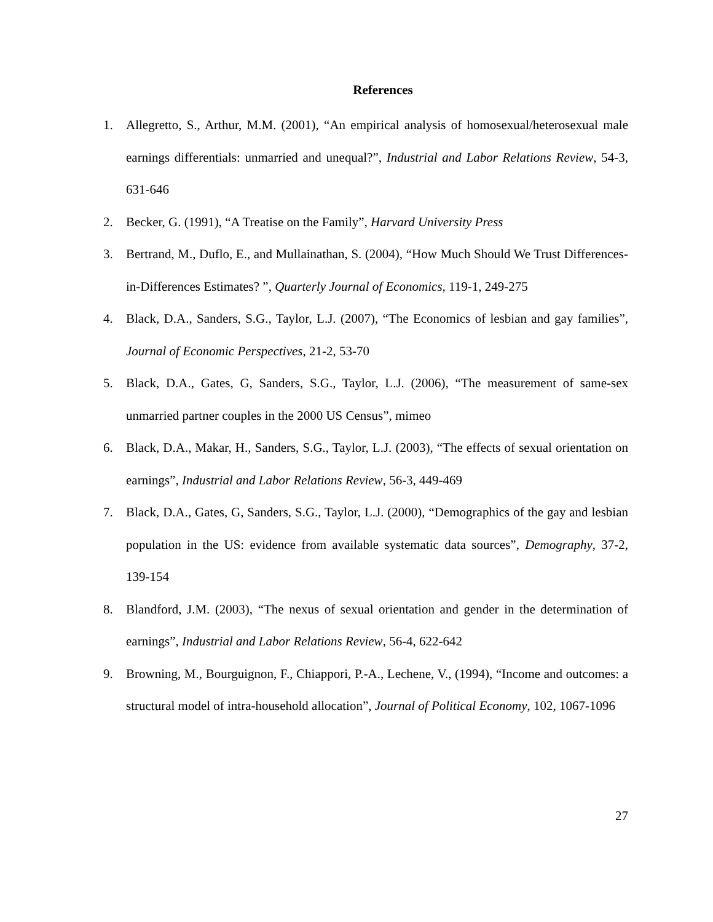References
1. Allegretto, S., Arthur, M.M. (2001), “An empirical analysis of homosexual/heterosexual male earnings differentials: unmarried and unequal?”, Industrial and Labor Relations Review, 54-3, 631-646
2. Becker, G. (1991), “A Treatise on the Family”, Harvard University Press
3. Bertrand, M., Duflo, E., and Mullainathan, S. (2004), “How Much Should We Trust Differences-in-Differences Estimates? ”, Quarterly Journal of Economics, 119-1, 249-275
4. Black, D.A., Sanders, S.G., Taylor, L.J. (2007), “The Economics of lesbian and gay families”, Journal of Economic Perspectives, 21-2, 53-70
5. Black, D.A., Gates, G, Sanders, S.G., Taylor, L.J. (2006), “The measurement of same-sex unmarried partner couples in the 2000 US Census”, mimeo
6. Black, D.A., Makar, H., Sanders, S.G., Taylor, L.J. (2003), “The effects of sexual orientation on earnings”, Industrial and Labor Relations Review, 56-3, 449-469
7. Black, D.A., Gates, G, Sanders, S.G., Taylor, L.J. (2000), “Demographics of the gay and lesbian population in the US: evidence from available systematic data sources”, Demography, 37-2, 139-154
8. Blandford, J.M. (2003), “The nexus of sexual orientation and gender in the determination of earnings”, Industrial and Labor Relations Review, 56-4, 622-642
9. Browning, M., Bourguignon, F., Chiappori, P.-A., Lechene, V., (1994), “Income and outcomes: a structural model of intra-household allocation”, Journal of Political Economy, 102, 1067-1096
27